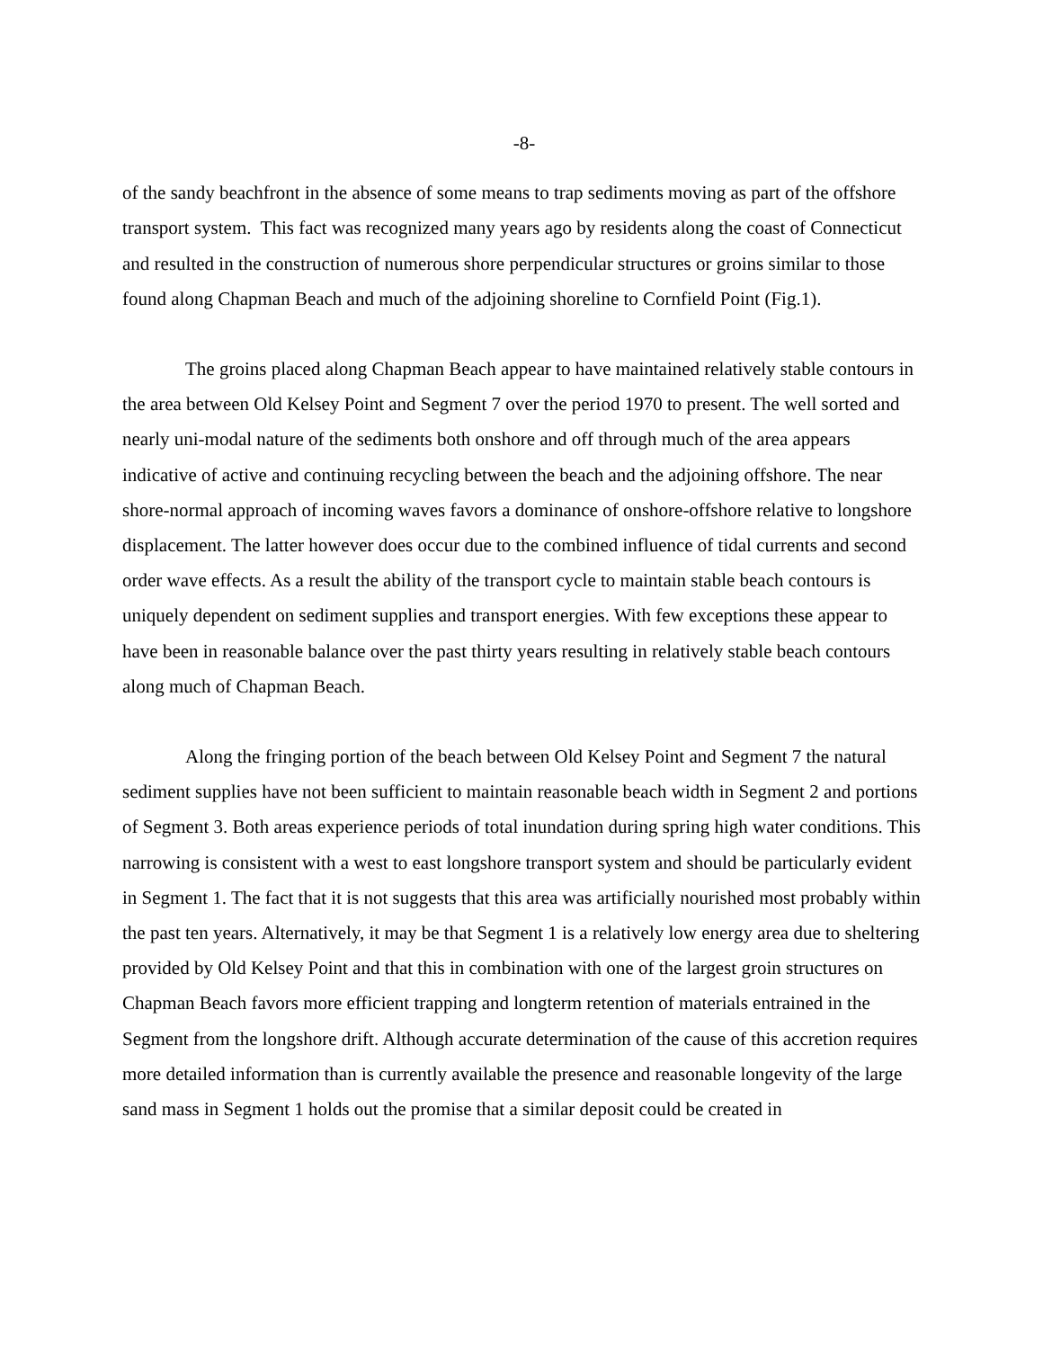-8-
of the sandy beachfront in the absence of some means to trap sediments moving as part of the offshore transport system. This fact was recognized many years ago by residents along the coast of Connecticut and resulted in the construction of numerous shore perpendicular structures or groins similar to those found along Chapman Beach and much of the adjoining shoreline to Cornfield Point (Fig.1).
The groins placed along Chapman Beach appear to have maintained relatively stable contours in the area between Old Kelsey Point and Segment 7 over the period 1970 to present. The well sorted and nearly uni-modal nature of the sediments both onshore and off through much of the area appears indicative of active and continuing recycling between the beach and the adjoining offshore. The near shore-normal approach of incoming waves favors a dominance of onshore-offshore relative to longshore displacement. The latter however does occur due to the combined influence of tidal currents and second order wave effects. As a result the ability of the transport cycle to maintain stable beach contours is uniquely dependent on sediment supplies and transport energies. With few exceptions these appear to have been in reasonable balance over the past thirty years resulting in relatively stable beach contours along much of Chapman Beach.
Along the fringing portion of the beach between Old Kelsey Point and Segment 7 the natural sediment supplies have not been sufficient to maintain reasonable beach width in Segment 2 and portions of Segment 3. Both areas experience periods of total inundation during spring high water conditions. This narrowing is consistent with a west to east longshore transport system and should be particularly evident in Segment 1. The fact that it is not suggests that this area was artificially nourished most probably within the past ten years. Alternatively, it may be that Segment 1 is a relatively low energy area due to sheltering provided by Old Kelsey Point and that this in combination with one of the largest groin structures on Chapman Beach favors more efficient trapping and longterm retention of materials entrained in the Segment from the longshore drift. Although accurate determination of the cause of this accretion requires more detailed information than is currently available the presence and reasonable longevity of the large sand mass in Segment 1 holds out the promise that a similar deposit could be created in